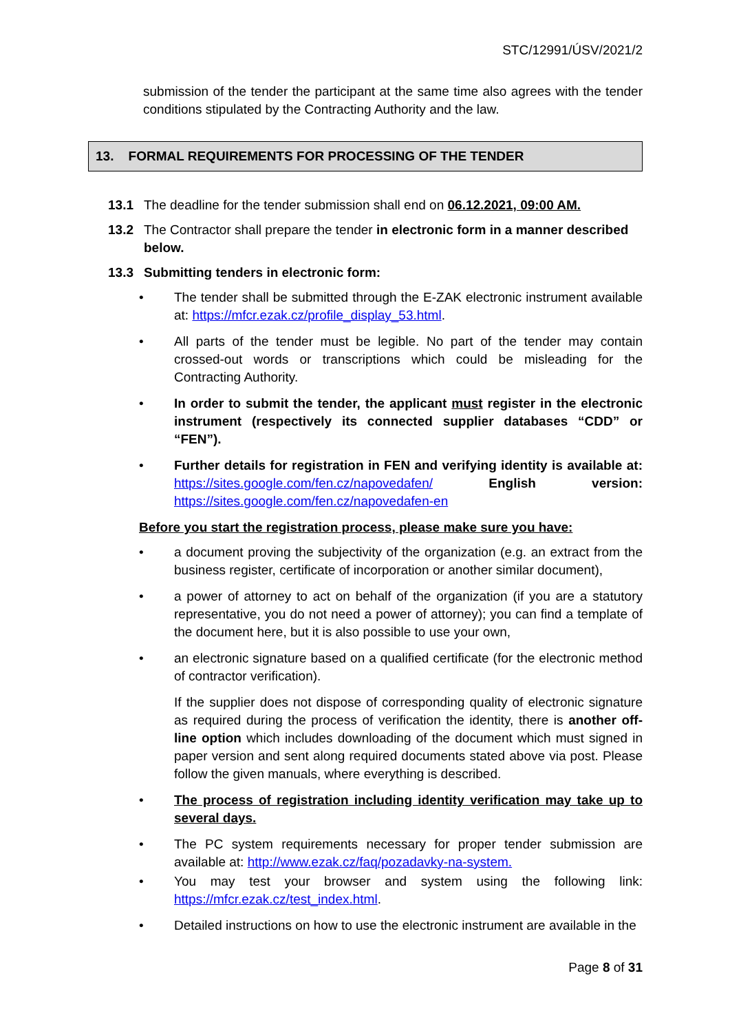STC/12991/ÚSV/2021/2
submission of the tender the participant at the same time also agrees with the tender conditions stipulated by the Contracting Authority and the law.
13. FORMAL REQUIREMENTS FOR PROCESSING OF THE TENDER
13.1 The deadline for the tender submission shall end on 06.12.2021, 09:00 AM.
13.2 The Contractor shall prepare the tender in electronic form in a manner described below.
13.3 Submitting tenders in electronic form:
• The tender shall be submitted through the E-ZAK electronic instrument available at: https://mfcr.ezak.cz/profile_display_53.html.
• All parts of the tender must be legible. No part of the tender may contain crossed-out words or transcriptions which could be misleading for the Contracting Authority.
• In order to submit the tender, the applicant must register in the electronic instrument (respectively its connected supplier databases “CDD” or “FEN”).
• Further details for registration in FEN and verifying identity is available at: https://sites.google.com/fen.cz/napovedafen/ English version: https://sites.google.com/fen.cz/napovedafen-en
Before you start the registration process, please make sure you have:
• a document proving the subjectivity of the organization (e.g. an extract from the business register, certificate of incorporation or another similar document),
• a power of attorney to act on behalf of the organization (if you are a statutory representative, you do not need a power of attorney); you can find a template of the document here, but it is also possible to use your own,
• an electronic signature based on a qualified certificate (for the electronic method of contractor verification).
If the supplier does not dispose of corresponding quality of electronic signature as required during the process of verification the identity, there is another off-line option which includes downloading of the document which must signed in paper version and sent along required documents stated above via post. Please follow the given manuals, where everything is described.
• The process of registration including identity verification may take up to several days.
• The PC system requirements necessary for proper tender submission are available at: http://www.ezak.cz/faq/pozadavky-na-system.
• You may test your browser and system using the following link: https://mfcr.ezak.cz/test_index.html.
• Detailed instructions on how to use the electronic instrument are available in the
Page 8 of 31